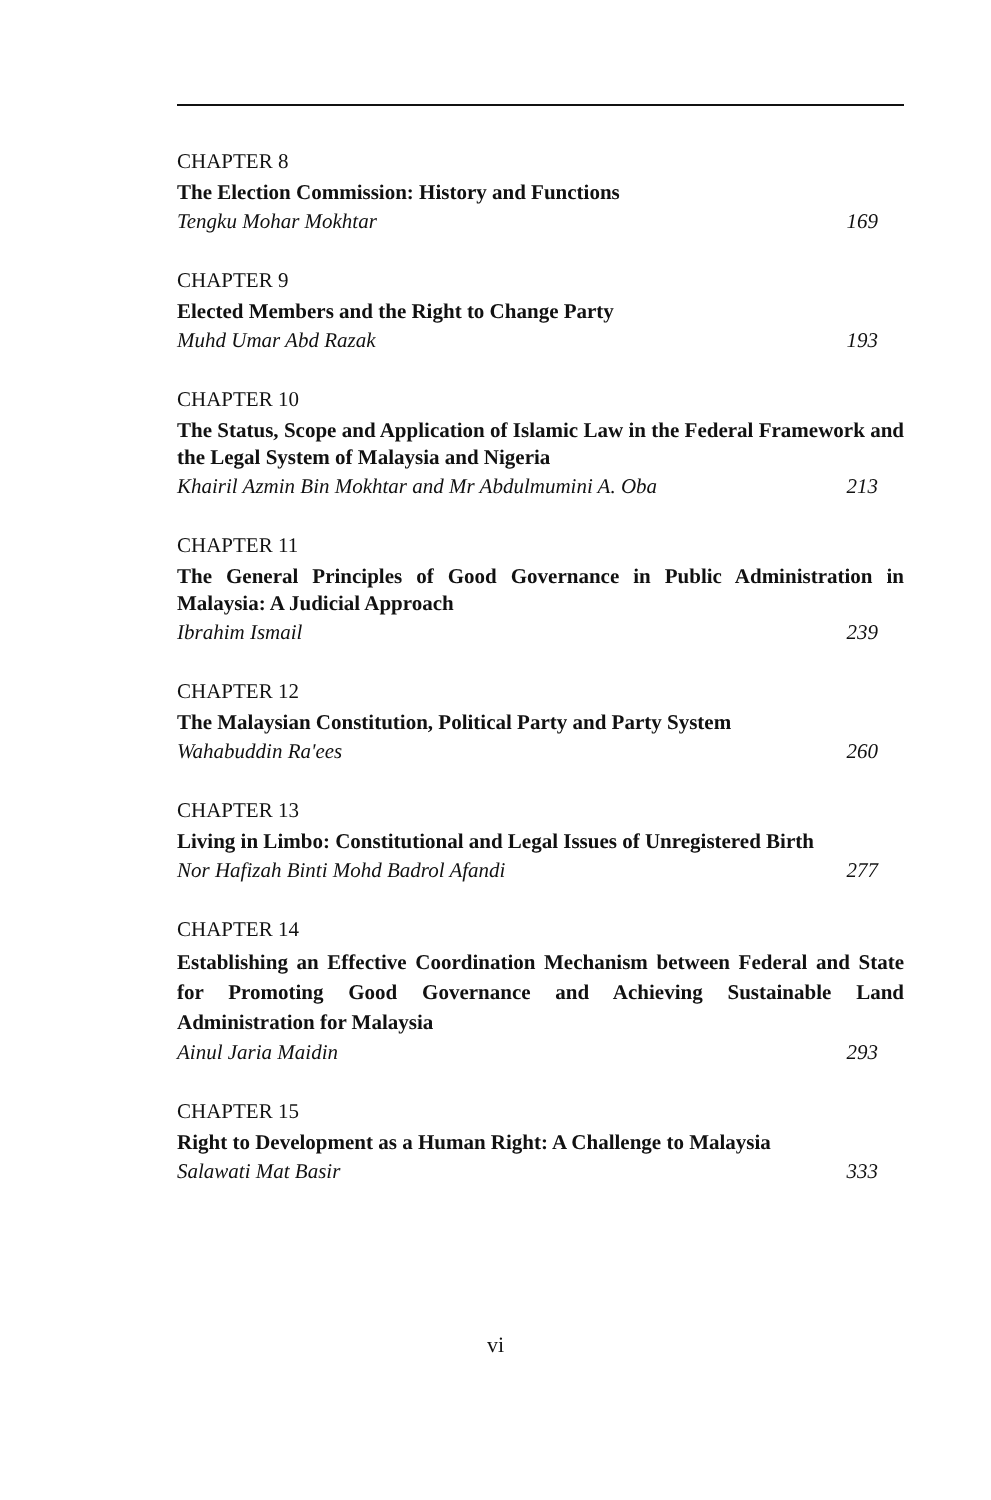CHAPTER 8
The Election Commission: History and Functions
Tengku Mohar Mokhtar 169
CHAPTER 9
Elected Members and the Right to Change Party
Muhd Umar Abd Razak 193
CHAPTER 10
The Status, Scope and Application of Islamic Law in the Federal Framework and the Legal System of Malaysia and Nigeria
Khairil Azmin Bin Mokhtar and Mr Abdulmumini A. Oba 213
CHAPTER 11
The General Principles of Good Governance in Public Administration in Malaysia: A Judicial Approach
Ibrahim Ismail 239
CHAPTER 12
The Malaysian Constitution, Political Party and Party System
Wahabuddin Ra'ees 260
CHAPTER 13
Living in Limbo: Constitutional and Legal Issues of Unregistered Birth
Nor Hafizah Binti Mohd Badrol Afandi 277
CHAPTER 14
Establishing an Effective Coordination Mechanism between Federal and State for Promoting Good Governance and Achieving Sustainable Land Administration for Malaysia
Ainul Jaria Maidin 293
CHAPTER 15
Right to Development as a Human Right: A Challenge to Malaysia
Salawati Mat Basir 333
vi